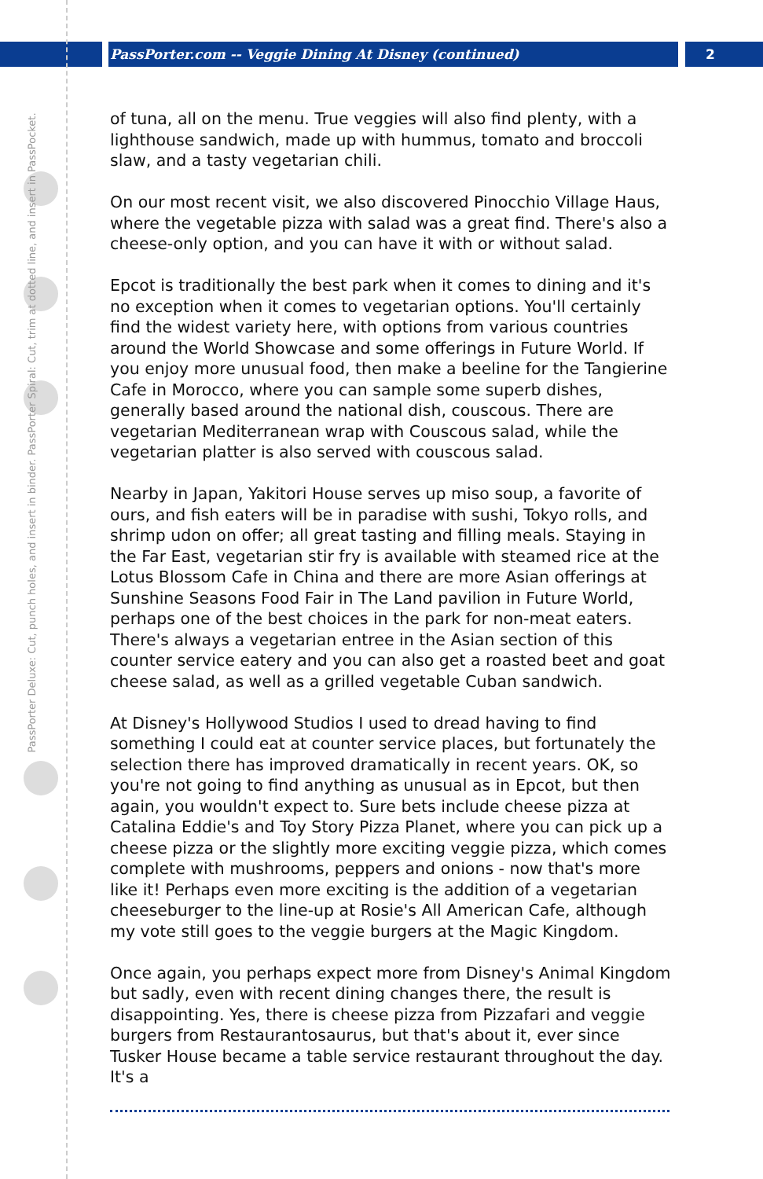PassPorter.com -- Veggie Dining At Disney (continued)
2
PassPorter Deluxe: Cut, punch holes, and insert in binder. PassPorter Spiral: Cut, trim at dotted line, and insert in PassPocket.
of tuna, all on the menu. True veggies will also find plenty, with a lighthouse sandwich, made up with hummus, tomato and broccoli slaw, and a tasty vegetarian chili.
On our most recent visit, we also discovered Pinocchio Village Haus, where the vegetable pizza with salad was a great find. There's also a cheese-only option, and you can have it with or without salad.
Epcot is traditionally the best park when it comes to dining and it's no exception when it comes to vegetarian options. You'll certainly find the widest variety here, with options from various countries around the World Showcase and some offerings in Future World. If you enjoy more unusual food, then make a beeline for the Tangierine Cafe in Morocco, where you can sample some superb dishes, generally based around the national dish, couscous. There are vegetarian Mediterranean wrap with Couscous salad, while the vegetarian platter is also served with couscous salad.
Nearby in Japan, Yakitori House serves up miso soup, a favorite of ours, and fish eaters will be in paradise with sushi, Tokyo rolls, and shrimp udon on offer; all great tasting and filling meals. Staying in the Far East, vegetarian stir fry is available with steamed rice at the Lotus Blossom Cafe in China and there are more Asian offerings at Sunshine Seasons Food Fair in The Land pavilion in Future World, perhaps one of the best choices in the park for non-meat eaters. There's always a vegetarian entree in the Asian section of this counter service eatery and you can also get a roasted beet and goat cheese salad, as well as a grilled vegetable Cuban sandwich.
At Disney's Hollywood Studios I used to dread having to find something I could eat at counter service places, but fortunately the selection there has improved dramatically in recent years. OK, so you're not going to find anything as unusual as in Epcot, but then again, you wouldn't expect to. Sure bets include cheese pizza at Catalina Eddie's and Toy Story Pizza Planet, where you can pick up a cheese pizza or the slightly more exciting veggie pizza, which comes complete with mushrooms, peppers and onions - now that's more like it! Perhaps even more exciting is the addition of a vegetarian cheeseburger to the line-up at Rosie's All American Cafe, although my vote still goes to the veggie burgers at the Magic Kingdom.
Once again, you perhaps expect more from Disney's Animal Kingdom but sadly, even with recent dining changes there, the result is disappointing. Yes, there is cheese pizza from Pizzafari and veggie burgers from Restaurantosaurus, but that's about it, ever since Tusker House became a table service restaurant throughout the day. It's a